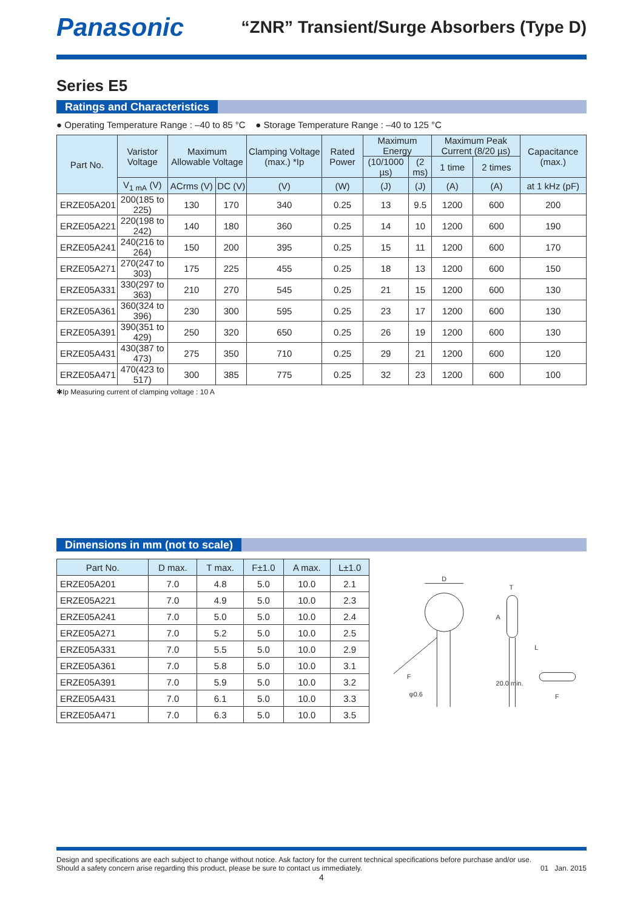Panasonic
“ZNR” Transient/Surge Absorbers (Type D)
Series E5
Ratings and Characteristics
● Operating Temperature Range : –40 to 85 °C ● Storage Temperature Range : –40 to 125 °C
| Part No. | Varistor Voltage | Maximum Allowable Voltage | | Clamping Voltage (max.) *Ip | Rated Power | Maximum Energy | | Maximum Peak Current (8/20 µs) | | Capacitance (max.) |
| --- | --- | --- | --- | --- | --- | --- | --- | --- | --- | --- |
| | | | | | | (10/1000 µs) | (2 ms) | 1 time | 2 times | |
| | V<sub>1 mA</sub> (V) | ACrms (V) | DC (V) | (V) | (W) | (J) | (J) | (A) | (A) | at 1 kHz (pF) |
| ERZE05A201 | 200(185 to 225) | 130 | 170 | 340 | 0.25 | 13 | 9.5 | 1200 | 600 | 200 |
| ERZE05A221 | 220(198 to 242) | 140 | 180 | 360 | 0.25 | 14 | 10 | 1200 | 600 | 190 |
| ERZE05A241 | 240(216 to 264) | 150 | 200 | 395 | 0.25 | 15 | 11 | 1200 | 600 | 170 |
| ERZE05A271 | 270(247 to 303) | 175 | 225 | 455 | 0.25 | 18 | 13 | 1200 | 600 | 150 |
| ERZE05A331 | 330(297 to 363) | 210 | 270 | 545 | 0.25 | 21 | 15 | 1200 | 600 | 130 |
| ERZE05A361 | 360(324 to 396) | 230 | 300 | 595 | 0.25 | 23 | 17 | 1200 | 600 | 130 |
| ERZE05A391 | 390(351 to 429) | 250 | 320 | 650 | 0.25 | 26 | 19 | 1200 | 600 | 130 |
| ERZE05A431 | 430(387 to 473) | 275 | 350 | 710 | 0.25 | 29 | 21 | 1200 | 600 | 120 |
| ERZE05A471 | 470(423 to 517) | 300 | 385 | 775 | 0.25 | 32 | 23 | 1200 | 600 | 100 |
✱Ip Measuring current of clamping voltage : 10 A
Dimensions in mm (not to scale)
| Part No. | D max. | T max. | F±1.0 | A max. | L±1.0 |
| --- | --- | --- | --- | --- | --- |
| ERZE05A201 | 7.0 | 4.8 | 5.0 | 10.0 | 2.1 |
| ERZE05A221 | 7.0 | 4.9 | 5.0 | 10.0 | 2.3 |
| ERZE05A241 | 7.0 | 5.0 | 5.0 | 10.0 | 2.4 |
| ERZE05A271 | 7.0 | 5.2 | 5.0 | 10.0 | 2.5 |
| ERZE05A331 | 7.0 | 5.5 | 5.0 | 10.0 | 2.9 |
| ERZE05A361 | 7.0 | 5.8 | 5.0 | 10.0 | 3.1 |
| ERZE05A391 | 7.0 | 5.9 | 5.0 | 10.0 | 3.2 |
| ERZE05A431 | 7.0 | 6.1 | 5.0 | 10.0 | 3.3 |
| ERZE05A471 | 7.0 | 6.3 | 5.0 | 10.0 | 3.5 |
D
F
φ0.6
T
L
A
20.0 min.
F
Design and specifications are each subject to change without notice. Ask factory for the current technical specifications before purchase and/or use.
Should a safety concern arise regarding this product, please be sure to contact us immediately.
01 Jan. 2015
4